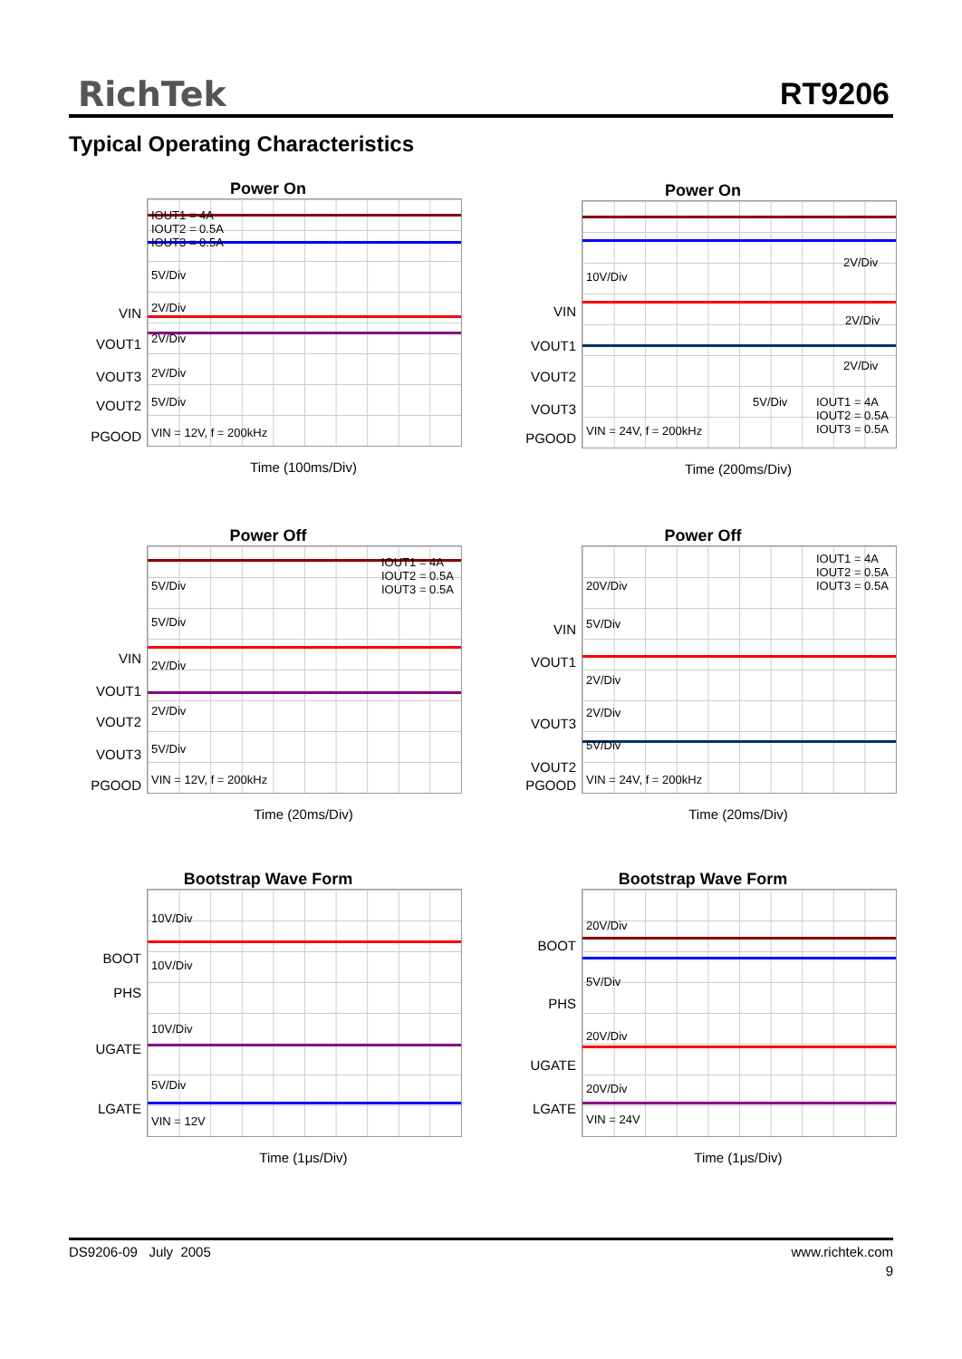RichTek RT9206
Typical Operating Characteristics
Power On
VIN
VOUT1
VOUT3
VOUT2
PGOOD
IOUT1 = 4A
IOUT2 = 0.5A
IOUT3 = 0.5A
5V/Div
2V/Div
2V/Div
2V/Div
5V/Div
VIN = 12V, f = 200kHz
Time (100ms/Div)
Power On
VIN
VOUT1
VOUT2
VOUT3
PGOOD
10V/Div
2V/Div
2V/Div
2V/Div
5V/Div
IOUT1 = 4A
IOUT2 = 0.5A
IOUT3 = 0.5A
VIN = 24V, f = 200kHz
Time (200ms/Div)
Power Off
VIN
VOUT1
VOUT2
VOUT3
PGOOD
IOUT1 = 4A
IOUT2 = 0.5A
IOUT3 = 0.5A
5V/Div
5V/Div
2V/Div
2V/Div
5V/Div
VIN = 12V, f = 200kHz
Time (20ms/Div)
Power Off
VIN
VOUT1
VOUT3
VOUT2
PGOOD
IOUT1 = 4A
IOUT2 = 0.5A
IOUT3 = 0.5A
20V/Div
5V/Div
2V/Div
2V/Div
5V/Div
VIN = 24V, f = 200kHz
Time (20ms/Div)
Bootstrap Wave Form
BOOT
PHS
UGATE
LGATE
10V/Div
10V/Div
10V/Div
5V/Div
VIN = 12V
Time (1μs/Div)
Bootstrap Wave Form
BOOT
PHS
UGATE
LGATE
20V/Div
5V/Div
20V/Div
20V/Div
VIN = 24V
Time (1μs/Div)
DS9206-09 July 2005 www.richtek.com
9